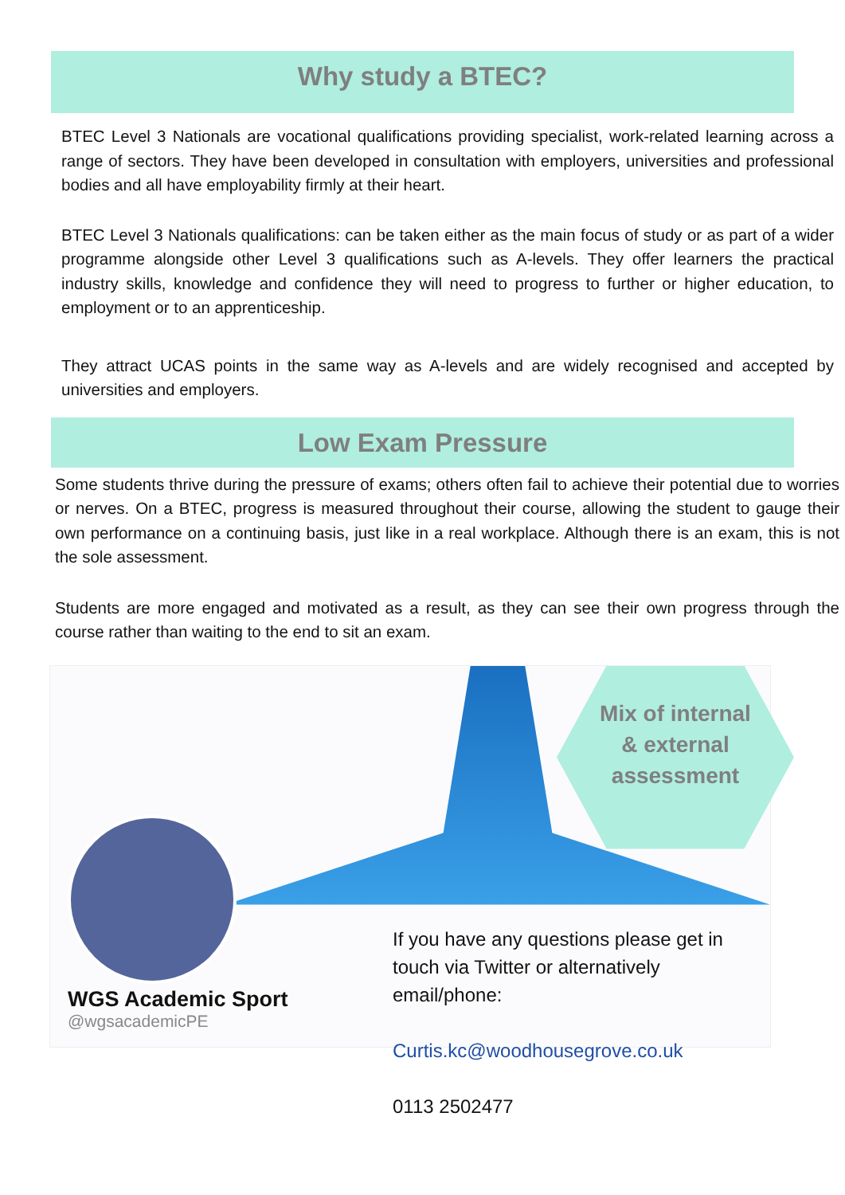Why study a BTEC?
BTEC Level 3 Nationals are vocational qualifications providing specialist, work-related learning across a range of sectors. They have been developed in consultation with employers, universities and professional bodies and all have employability firmly at their heart.
BTEC Level 3 Nationals qualifications: can be taken either as the main focus of study or as part of a wider programme alongside other Level 3 qualifications such as A-levels. They offer learners the practical industry skills, knowledge and confidence they will need to progress to further or higher education, to employment or to an apprenticeship.
They attract UCAS points in the same way as A-levels and are widely recognised and accepted by universities and employers.
Low Exam Pressure
Some students thrive during the pressure of exams; others often fail to achieve their potential due to worries or nerves. On a BTEC, progress is measured throughout their course, allowing the student to gauge their own performance on a continuing basis, just like in a real workplace. Although there is an exam, this is not the sole assessment.
Students are more engaged and motivated as a result, as they can see their own progress through the course rather than waiting to the end to sit an exam.
Mix of internal
& external
assessment
WGS Academic Sport
@wgsacademicPE
If you have any questions please get in touch via Twitter or alternatively email/phone:
Curtis.kc@woodhousegrove.co.uk
0113 2502477